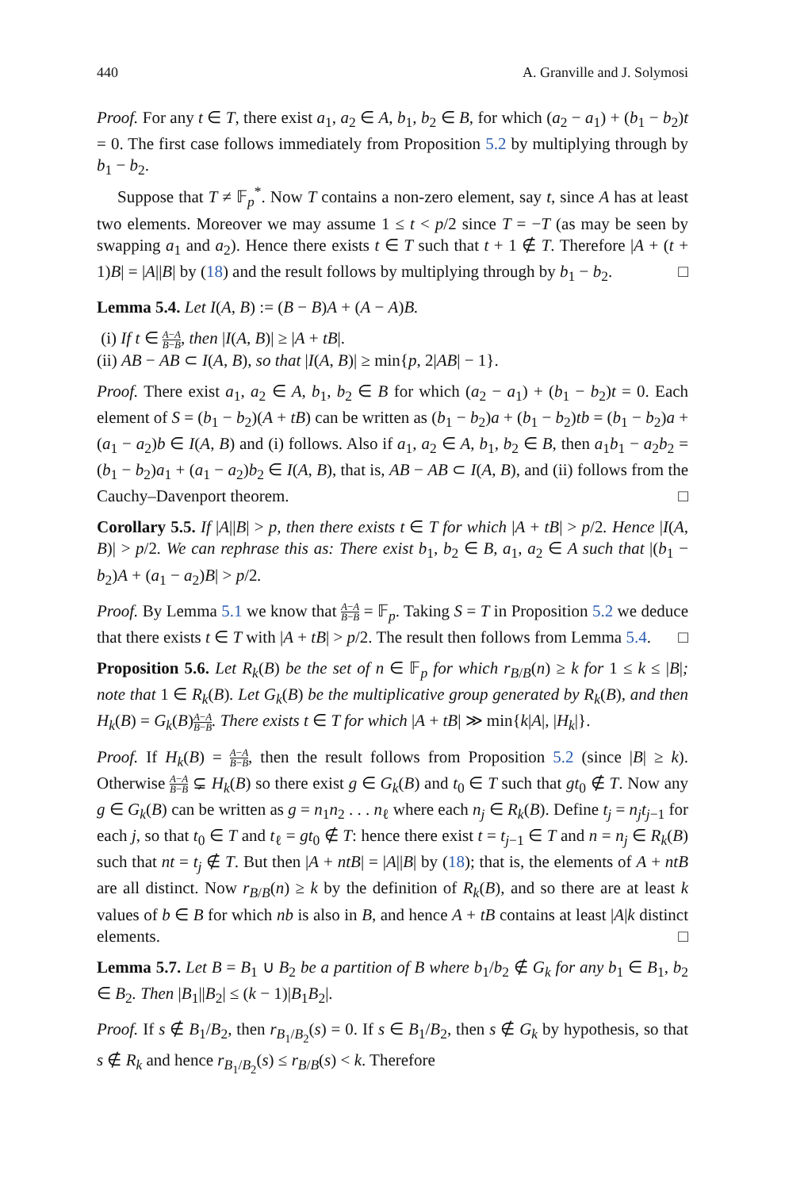440 A. Granville and J. Solymosi
Proof. For any t ∈ T, there exist a<sub>1</sub>, a<sub>2</sub> ∈ A, b<sub>1</sub>, b<sub>2</sub> ∈ B, for which (a<sub>2</sub> − a<sub>1</sub>) + (b<sub>1</sub> − b<sub>2</sub>)t = 0. The first case follows immediately from Proposition 5.2 by multiplying through by b<sub>1</sub> − b<sub>2</sub>.
Suppose that T ≠ 𝔽<sub>p</sub><sup>*</sup>. Now T contains a non-zero element, say t, since A has at least two elements. Moreover we may assume 1 ≤ t < p/2 since T = −T (as may be seen by swapping a<sub>1</sub> and a<sub>2</sub>). Hence there exists t ∈ T such that t + 1 ∉ T. Therefore |A + (t + 1)B| = |A||B| by (18) and the result follows by multiplying through by b<sub>1</sub> − b<sub>2</sub>. □
Lemma 5.4. Let I(A, B) := (B − B)A + (A − A)B.
(i) If t ∈ A−A B−B, then |I(A, B)| ≥ |A + tB|.
(ii) AB − AB ⊂ I(A, B), so that |I(A, B)| ≥ min{p, 2|AB| − 1}.
Proof. There exist a<sub>1</sub>, a<sub>2</sub> ∈ A, b<sub>1</sub>, b<sub>2</sub> ∈ B for which (a<sub>2</sub> − a<sub>1</sub>) + (b<sub>1</sub> − b<sub>2</sub>)t = 0. Each element of S = (b<sub>1</sub> − b<sub>2</sub>)(A + tB) can be written as (b<sub>1</sub> − b<sub>2</sub>)a + (b<sub>1</sub> − b<sub>2</sub>)tb = (b<sub>1</sub> − b<sub>2</sub>)a + (a<sub>1</sub> − a<sub>2</sub>)b ∈ I(A, B) and (i) follows. Also if a<sub>1</sub>, a<sub>2</sub> ∈ A, b<sub>1</sub>, b<sub>2</sub> ∈ B, then a<sub>1</sub>b<sub>1</sub> − a<sub>2</sub>b<sub>2</sub> = (b<sub>1</sub> − b<sub>2</sub>)a<sub>1</sub> + (a<sub>1</sub> − a<sub>2</sub>)b<sub>2</sub> ∈ I(A, B), that is, AB − AB ⊂ I(A, B), and (ii) follows from the Cauchy–Davenport theorem. □
Corollary 5.5. If |A||B| > p, then there exists t ∈ T for which |A + tB| > p/2. Hence |I(A, B)| > p/2. We can rephrase this as: There exist b<sub>1</sub>, b<sub>2</sub> ∈ B, a<sub>1</sub>, a<sub>2</sub> ∈ A such that |(b<sub>1</sub> − b<sub>2</sub>)A + (a<sub>1</sub> − a<sub>2</sub>)B| > p/2.
Proof. By Lemma 5.1 we know that A−A B−B = 𝔽<sub>p</sub>. Taking S = T in Proposition 5.2 we deduce that there exists t ∈ T with |A + tB| > p/2. The result then follows from Lemma 5.4. □
Proposition 5.6. Let R<sub>k</sub>(B) be the set of n ∈ 𝔽<sub>p</sub> for which r<sub>B/B</sub>(n) ≥ k for 1 ≤ k ≤ |B|; note that 1 ∈ R<sub>k</sub>(B). Let G<sub>k</sub>(B) be the multiplicative group generated by R<sub>k</sub>(B), and then H<sub>k</sub>(B) = G<sub>k</sub>(B)A−A B−B. There exists t ∈ T for which |A + tB| ≫ min{k|A|, |H<sub>k</sub>|}.
Proof. If H<sub>k</sub>(B) = A−A B−B, then the result follows from Proposition 5.2 (since |B| ≥ k). Otherwise A−A B−B ⊊ H<sub>k</sub>(B) so there exist g ∈ G<sub>k</sub>(B) and t<sub>0</sub> ∈ T such that gt<sub>0</sub> ∉ T. Now any g ∈ G<sub>k</sub>(B) can be written as g = n<sub>1</sub>n<sub>2</sub> . . . n<sub>ℓ</sub> where each n<sub>j</sub> ∈ R<sub>k</sub>(B). Define t<sub>j</sub> = n<sub>j</sub>t<sub>j−1</sub> for each j, so that t<sub>0</sub> ∈ T and t<sub>ℓ</sub> = gt<sub>0</sub> ∉ T: hence there exist t = t<sub>j−1</sub> ∈ T and n = n<sub>j</sub> ∈ R<sub>k</sub>(B) such that nt = t<sub>j</sub> ∉ T. But then |A + ntB| = |A||B| by (18); that is, the elements of A + ntB are all distinct. Now r<sub>B/B</sub>(n) ≥ k by the definition of R<sub>k</sub>(B), and so there are at least k values of b ∈ B for which nb is also in B, and hence A + tB contains at least |A|k distinct elements. □
Lemma 5.7. Let B = B<sub>1</sub> ∪ B<sub>2</sub> be a partition of B where b<sub>1</sub>/b<sub>2</sub> ∉ G<sub>k</sub> for any b<sub>1</sub> ∈ B<sub>1</sub>, b<sub>2</sub> ∈ B<sub>2</sub>. Then |B<sub>1</sub>||B<sub>2</sub>| ≤ (k − 1)|B<sub>1</sub>B<sub>2</sub>|.
Proof. If s ∉ B<sub>1</sub>/B<sub>2</sub>, then r<sub>B<sub>1</sub>/B<sub>2</sub></sub>(s) = 0. If s ∈ B<sub>1</sub>/B<sub>2</sub>, then s ∉ G<sub>k</sub> by hypothesis, so that s ∉ R<sub>k</sub> and hence r<sub>B<sub>1</sub>/B<sub>2</sub></sub>(s) ≤ r<sub>B/B</sub>(s) < k. Therefore